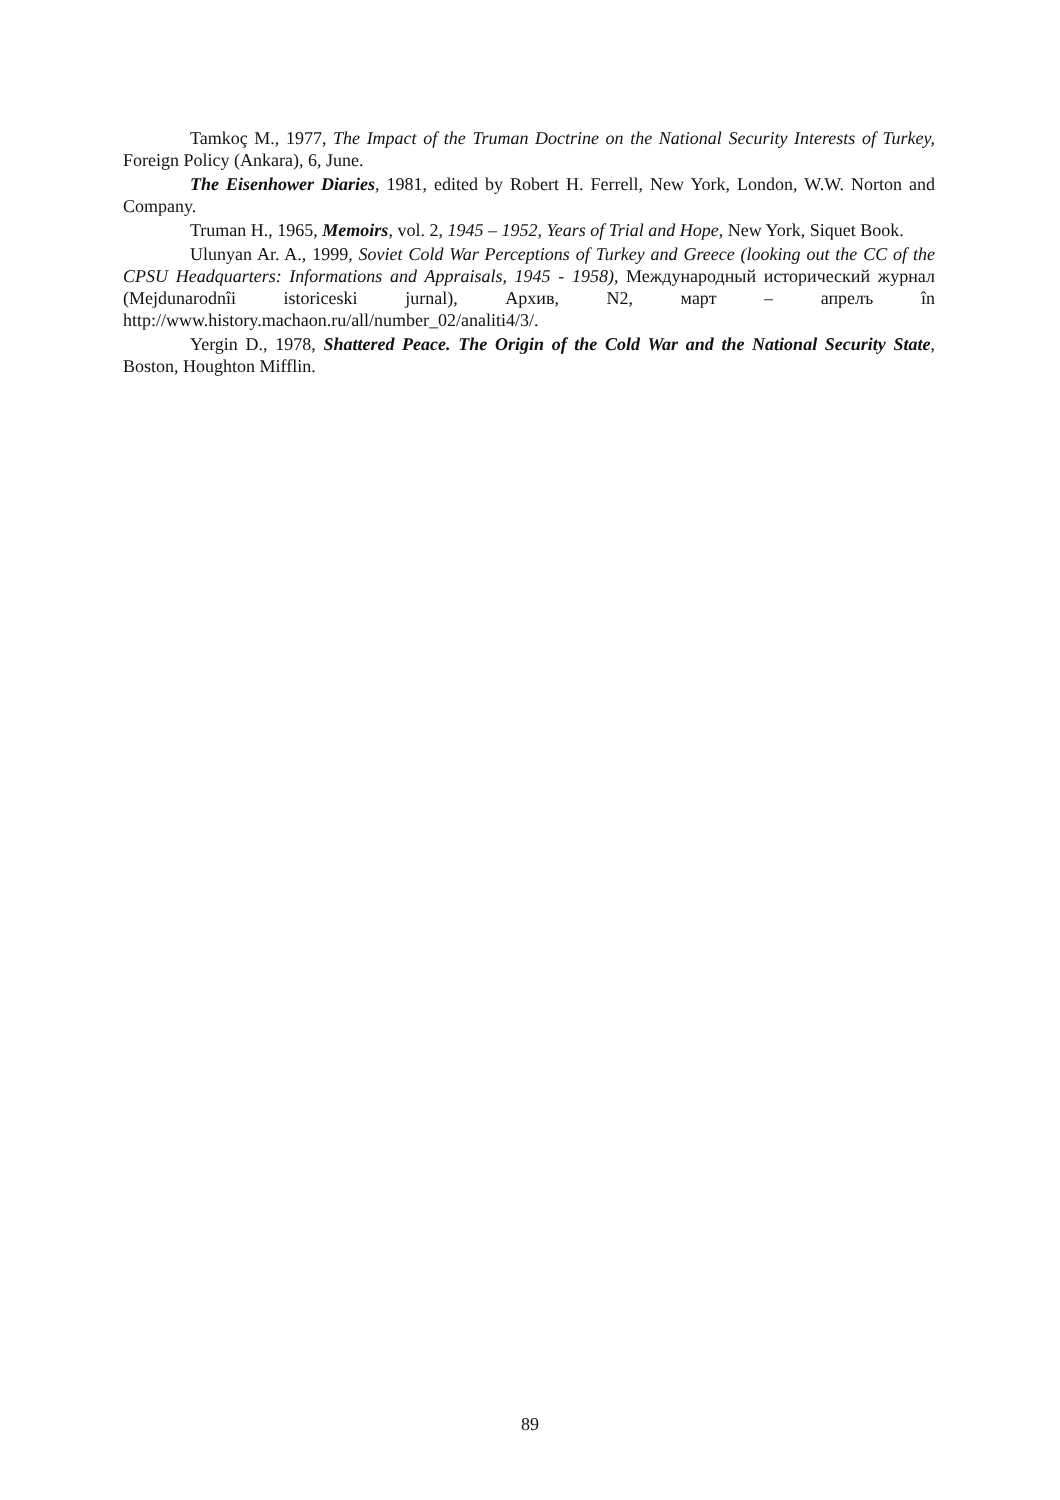Tamkoç M., 1977, The Impact of the Truman Doctrine on the National Security Interests of Turkey, Foreign Policy (Ankara), 6, June.
The Eisenhower Diaries, 1981, edited by Robert H. Ferrell, New York, London, W.W. Norton and Company.
Truman H., 1965, Memoirs, vol. 2, 1945 – 1952, Years of Trial and Hope, New York, Siquet Book.
Ulunyan Ar. A., 1999, Soviet Cold War Perceptions of Turkey and Greece (looking out the CC of the CPSU Headquarters: Informations and Appraisals, 1945 - 1958), Международный исторический журнал (Mejdunarodnîi istoriceski jurnal), Архив, N2, март – апрелъ în http://www.history.machaon.ru/all/number_02/analiti4/3/.
Yergin D., 1978, Shattered Peace. The Origin of the Cold War and the National Security State, Boston, Houghton Mifflin.
89